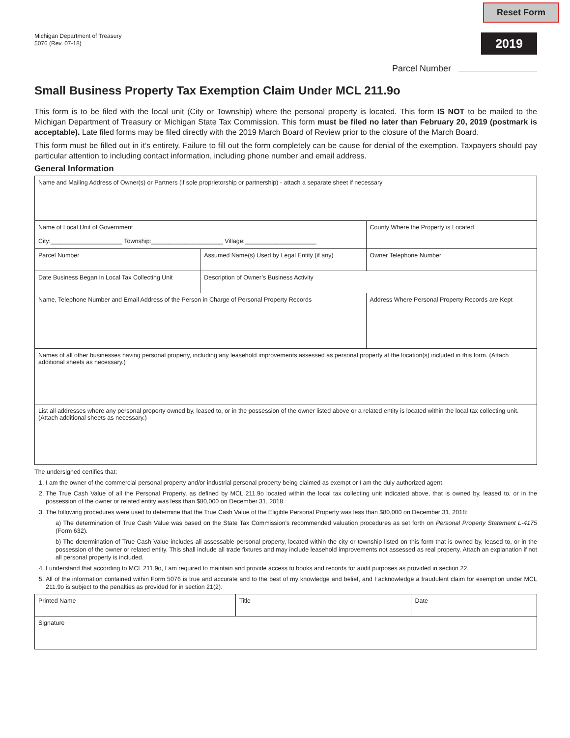Michigan Department of Treasury
5076 (Rev. 07-18)
Reset Form
2019
Parcel Number
Small Business Property Tax Exemption Claim Under MCL 211.9o
This form is to be filed with the local unit (City or Township) where the personal property is located. This form IS NOT to be mailed to the Michigan Department of Treasury or Michigan State Tax Commission. This form must be filed no later than February 20, 2019 (postmark is acceptable). Late filed forms may be filed directly with the 2019 March Board of Review prior to the closure of the March Board.
This form must be filled out in it’s entirety. Failure to fill out the form completely can be cause for denial of the exemption. Taxpayers should pay particular attention to including contact information, including phone number and email address.
General Information
| Name and Mailing Address of Owner(s) or Partners (if sole proprietorship or partnership) - attach a separate sheet if necessary | | |
| Name of Local Unit of Government City:_____________________ Township:_____________________ Village:_____________________ | | County Where the Property is Located |
| Parcel Number | Assumed Name(s) Used by Legal Entity (if any) | Owner Telephone Number |
| Date Business Began in Local Tax Collecting Unit | Description of Owner’s Business Activity | |
| Name, Telephone Number and Email Address of the Person in Charge of Personal Property Records | | Address Where Personal Property Records are Kept |
| Names of all other businesses having personal property, including any leasehold improvements assessed as personal property at the location(s) included in this form. (Attach additional sheets as necessary.) | | |
| List all addresses where any personal property owned by, leased to, or in the possession of the owner listed above or a related entity is located within the local tax collecting unit. (Attach additional sheets as necessary.) | | |
The undersigned certifies that:
1. I am the owner of the commercial personal property and/or industrial personal property being claimed as exempt or I am the duly authorized agent.
2. The True Cash Value of all the Personal Property, as defined by MCL 211.9o located within the local tax collecting unit indicated above, that is owned by, leased to, or in the possession of the owner or related entity was less than $80,000 on December 31, 2018.
3. The following procedures were used to determine that the True Cash Value of the Eligible Personal Property was less than $80,000 on December 31, 2018:
a) The determination of True Cash Value was based on the State Tax Commission’s recommended valuation procedures as set forth on Personal Property Statement L-4175 (Form 632).
b) The determination of True Cash Value includes all assessable personal property, located within the city or township listed on this form that is owned by, leased to, or in the possession of the owner or related entity. This shall include all trade fixtures and may include leasehold improvements not assessed as real property. Attach an explanation if not all personal property is included.
4. I understand that according to MCL 211.9o, I am required to maintain and provide access to books and records for audit purposes as provided in section 22.
5. All of the information contained within Form 5076 is true and accurate and to the best of my knowledge and belief, and I acknowledge a fraudulent claim for exemption under MCL 211.9o is subject to the penalties as provided for in section 21(2).
| Printed Name | Title | Date |
| Signature | | |